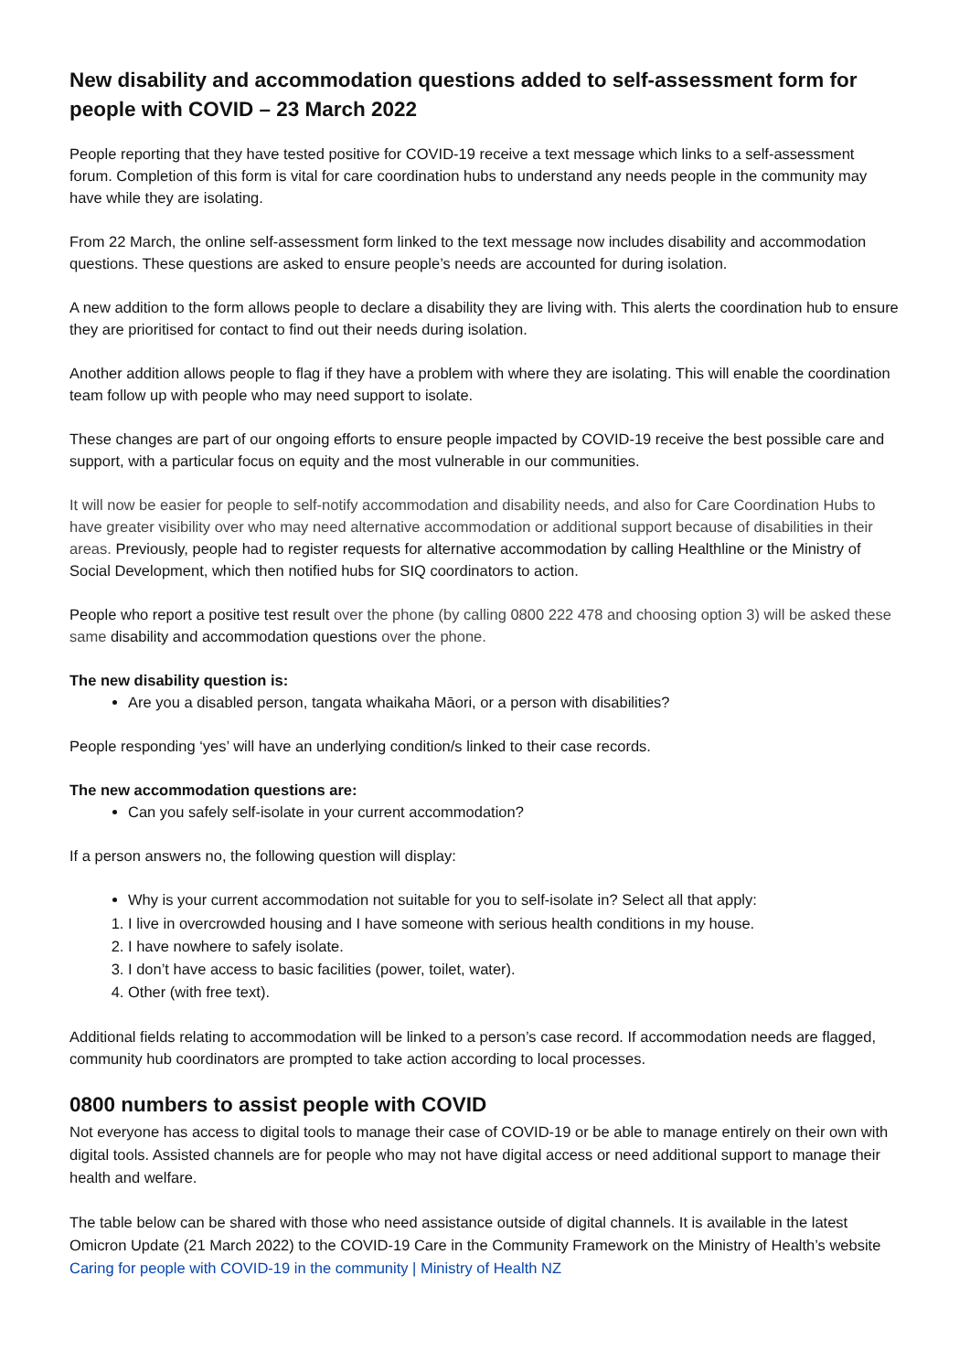New disability and accommodation questions added to self-assessment form for people with COVID – 23 March 2022
People reporting that they have tested positive for COVID-19 receive a text message which links to a self-assessment forum. Completion of this form is vital for care coordination hubs to understand any needs people in the community may have while they are isolating.
From 22 March, the online self-assessment form linked to the text message now includes disability and accommodation questions. These questions are asked to ensure people’s needs are accounted for during isolation.
A new addition to the form allows people to declare a disability they are living with. This alerts the coordination hub to ensure they are prioritised for contact to find out their needs during isolation.
Another addition allows people to flag if they have a problem with where they are isolating. This will enable the coordination team follow up with people who may need support to isolate.
These changes are part of our ongoing efforts to ensure people impacted by COVID-19 receive the best possible care and support, with a particular focus on equity and the most vulnerable in our communities.
It will now be easier for people to self-notify accommodation and disability needs, and also for Care Coordination Hubs to have greater visibility over who may need alternative accommodation or additional support because of disabilities in their areas. Previously, people had to register requests for alternative accommodation by calling Healthline or the Ministry of Social Development, which then notified hubs for SIQ coordinators to action.
People who report a positive test result over the phone (by calling 0800 222 478 and choosing option 3) will be asked these same disability and accommodation questions over the phone.
The new disability question is:
Are you a disabled person, tangata whaikaha Māori, or a person with disabilities?
People responding ‘yes’ will have an underlying condition/s linked to their case records.
The new accommodation questions are:
Can you safely self-isolate in your current accommodation?
If a person answers no, the following question will display:
Why is your current accommodation not suitable for you to self-isolate in? Select all that apply:
1. I live in overcrowded housing and I have someone with serious health conditions in my house.
2. I have nowhere to safely isolate.
3. I don’t have access to basic facilities (power, toilet, water).
4. Other (with free text).
Additional fields relating to accommodation will be linked to a person’s case record. If accommodation needs are flagged, community hub coordinators are prompted to take action according to local processes.
0800 numbers to assist people with COVID
Not everyone has access to digital tools to manage their case of COVID-19 or be able to manage entirely on their own with digital tools. Assisted channels are for people who may not have digital access or need additional support to manage their health and welfare.
The table below can be shared with those who need assistance outside of digital channels. It is available in the latest Omicron Update (21 March 2022) to the COVID-19 Care in the Community Framework on the Ministry of Health’s website Caring for people with COVID-19 in the community | Ministry of Health NZ